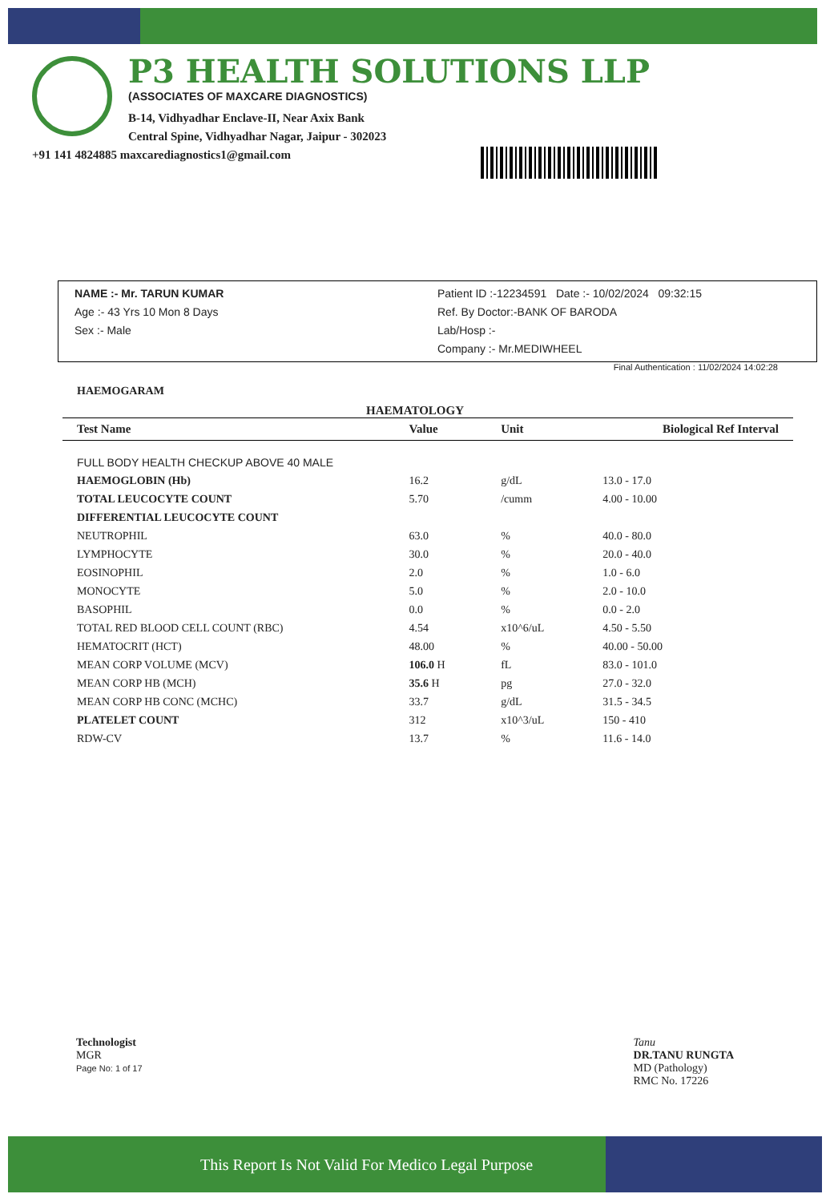P3 HEALTH SOLUTIONS LLP
(ASSOCIATES OF MAXCARE DIAGNOSTICS)
B-14, Vidhyadhar Enclave-II, Near Axix Bank
Central Spine, Vidhyadhar Nagar, Jaipur - 302023
+91 141 4824885 maxcarediagnostics1@gmail.com
NAME :- Mr. TARUN KUMAR
Age :- 43 Yrs 10 Mon 8 Days
Sex :- Male
Patient ID :-12234591 Date :- 10/02/2024 09:32:15
Ref. By Doctor:-BANK OF BARODA
Lab/Hosp :-
Company :- Mr.MEDIWHEEL
Final Authentication : 11/02/2024 14:02:28
HAEMOGARAM
HAEMATOLOGY
| Test Name | Value | Unit | Biological Ref Interval |
| --- | --- | --- | --- |
| FULL BODY HEALTH CHECKUP ABOVE 40 MALE | | | |
| HAEMOGLOBIN (Hb) | 16.2 | g/dL | 13.0 - 17.0 |
| TOTAL LEUCOCYTE COUNT | 5.70 | /cumm | 4.00 - 10.00 |
| DIFFERENTIAL LEUCOCYTE COUNT | | | |
| NEUTROPHIL | 63.0 | % | 40.0 - 80.0 |
| LYMPHOCYTE | 30.0 | % | 20.0 - 40.0 |
| EOSINOPHIL | 2.0 | % | 1.0 - 6.0 |
| MONOCYTE | 5.0 | % | 2.0 - 10.0 |
| BASOPHIL | 0.0 | % | 0.0 - 2.0 |
| TOTAL RED BLOOD CELL COUNT (RBC) | 4.54 | x10^6/uL | 4.50 - 5.50 |
| HEMATOCRIT (HCT) | 48.00 | % | 40.00 - 50.00 |
| MEAN CORP VOLUME (MCV) | 106.0 H | fL | 83.0 - 101.0 |
| MEAN CORP HB (MCH) | 35.6 H | pg | 27.0 - 32.0 |
| MEAN CORP HB CONC (MCHC) | 33.7 | g/dL | 31.5 - 34.5 |
| PLATELET COUNT | 312 | x10^3/uL | 150 - 410 |
| RDW-CV | 13.7 | % | 11.6 - 14.0 |
Technologist
MGR
Page No: 1 of 17
Tanu
DR.TANU RUNGTA
MD (Pathology)
RMC No. 17226
This Report Is Not Valid For Medico Legal Purpose